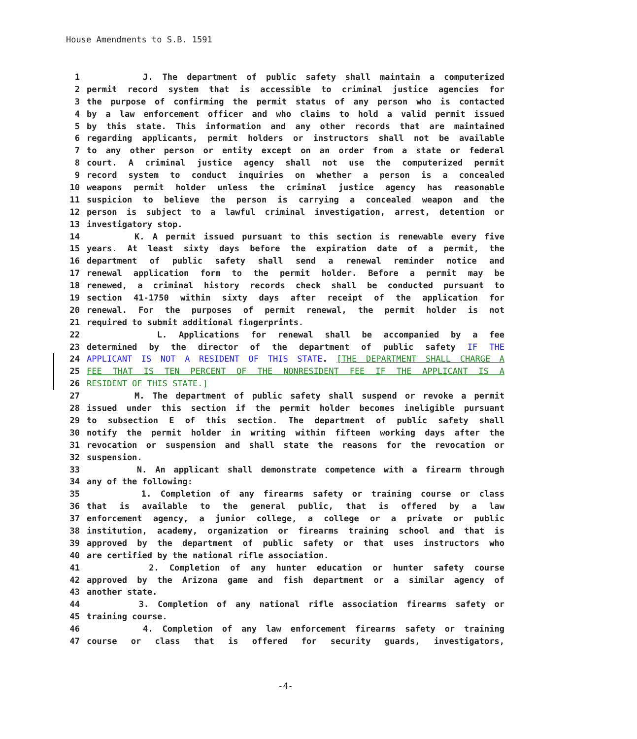House Amendments to S.B. 1591
1 J. The department of public safety shall maintain a computerized
2 permit record system that is accessible to criminal justice agencies for
3 the purpose of confirming the permit status of any person who is contacted
4 by a law enforcement officer and who claims to hold a valid permit issued
5 by this state. This information and any other records that are maintained
6 regarding applicants, permit holders or instructors shall not be available
7 to any other person or entity except on an order from a state or federal
8 court. A criminal justice agency shall not use the computerized permit
9 record system to conduct inquiries on whether a person is a concealed
10 weapons permit holder unless the criminal justice agency has reasonable
11 suspicion to believe the person is carrying a concealed weapon and the
12 person is subject to a lawful criminal investigation, arrest, detention or
13 investigatory stop.
14 K. A permit issued pursuant to this section is renewable every five
15 years. At least sixty days before the expiration date of a permit, the
16 department of public safety shall send a renewal reminder notice and
17 renewal application form to the permit holder. Before a permit may be
18 renewed, a criminal history records check shall be conducted pursuant to
19 section 41-1750 within sixty days after receipt of the application for
20 renewal. For the purposes of permit renewal, the permit holder is not
21 required to submit additional fingerprints.
22 L. Applications for renewal shall be accompanied by a fee
23 determined by the director of the department of public safety IF THE
24 APPLICANT IS NOT A RESIDENT OF THIS STATE. [THE DEPARTMENT SHALL CHARGE A
25 FEE THAT IS TEN PERCENT OF THE NONRESIDENT FEE IF THE APPLICANT IS A
26 RESIDENT OF THIS STATE.]
27 M. The department of public safety shall suspend or revoke a permit
28 issued under this section if the permit holder becomes ineligible pursuant
29 to subsection E of this section. The department of public safety shall
30 notify the permit holder in writing within fifteen working days after the
31 revocation or suspension and shall state the reasons for the revocation or
32 suspension.
33 N. An applicant shall demonstrate competence with a firearm through
34 any of the following:
35 1. Completion of any firearms safety or training course or class
36 that is available to the general public, that is offered by a law
37 enforcement agency, a junior college, a college or a private or public
38 institution, academy, organization or firearms training school and that is
39 approved by the department of public safety or that uses instructors who
40 are certified by the national rifle association.
41 2. Completion of any hunter education or hunter safety course
42 approved by the Arizona game and fish department or a similar agency of
43 another state.
44 3. Completion of any national rifle association firearms safety or
45 training course.
46 4. Completion of any law enforcement firearms safety or training
47 course or class that is offered for security guards, investigators,
-4-